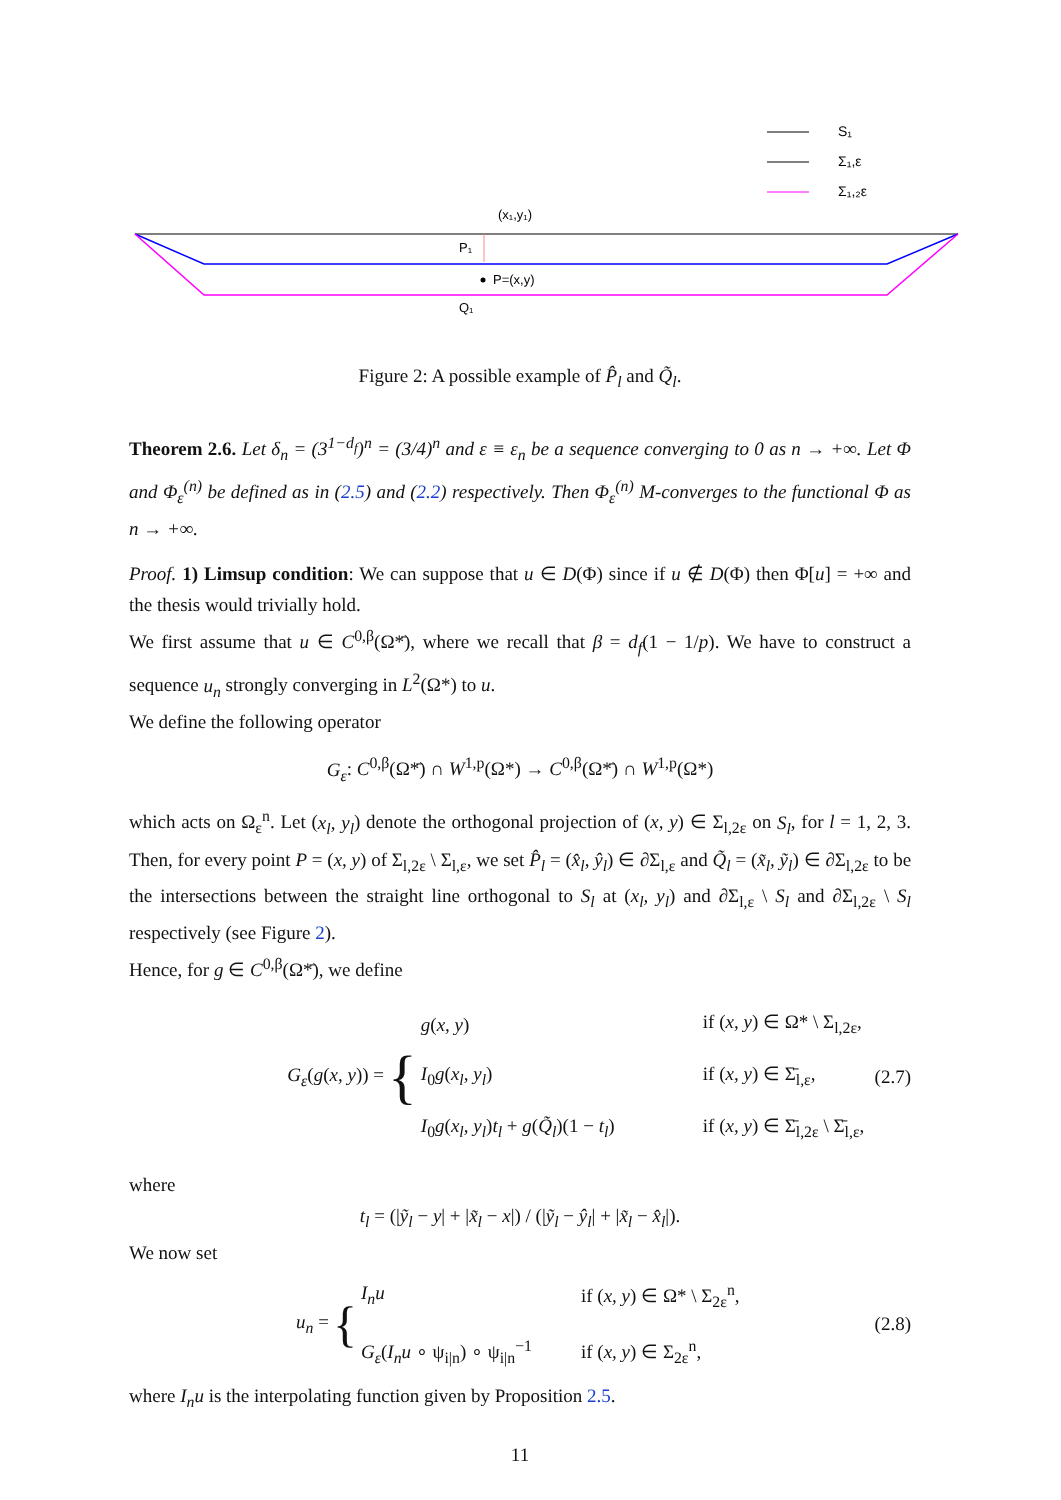S₁
Σ₁,ε
Σ₁,₂ε
(x₁,y₁)
P₁
P=(x,y)
Q₁
Figure 2: A possible example of P̂<sub>l</sub> and Q̃<sub>l</sub>.
Theorem 2.6. Let δ<sub>n</sub> = (3<sup>1−d<sub>f</sub></sup>)<sup>n</sup> = (3/4)<sup>n</sup> and ε ≡ ε<sub>n</sub> be a sequence converging to 0 as n → +∞. Let Φ and Φ<sub>ε</sub><sup>(n)</sup> be defined as in (2.5) and (2.2) respectively. Then Φ<sub>ε</sub><sup>(n)</sup> M-converges to the functional Φ as n → +∞.
Proof. 1) Limsup condition: We can suppose that u ∈ D(Φ) since if u ∉ D(Φ) then Φ[u] = +∞ and the thesis would trivially hold.
We first assume that u ∈ C<sup>0,β</sup>(Ω*̄), where we recall that β = d<sub>f</sub>(1 − 1/p). We have to construct a sequence u<sub>n</sub> strongly converging in L<sup>2</sup>(Ω*) to u.
We define the following operator
G<sub>ε</sub>: C<sup>0,β</sup>(Ω*̄) ∩ W<sup>1,p</sup>(Ω*) → C<sup>0,β</sup>(Ω*̄) ∩ W<sup>1,p</sup>(Ω*)
which acts on Ω<sub>ε</sub><sup>n</sup>. Let (x<sub>l</sub>, y<sub>l</sub>) denote the orthogonal projection of (x, y) ∈ Σ<sub>l,2ε</sub> on S<sub>l</sub>, for l = 1, 2, 3. Then, for every point P = (x, y) of Σ<sub>l,2ε</sub> \ Σ<sub>l,ε</sub>, we set P̂<sub>l</sub> = (x̂<sub>l</sub>, ŷ<sub>l</sub>) ∈ ∂Σ<sub>l,ε</sub> and Q̃<sub>l</sub> = (x̃<sub>l</sub>, ỹ<sub>l</sub>) ∈ ∂Σ<sub>l,2ε</sub> to be the intersections between the straight line orthogonal to S<sub>l</sub> at (x<sub>l</sub>, y<sub>l</sub>) and ∂Σ<sub>l,ε</sub> \ S<sub>l</sub> and ∂Σ<sub>l,2ε</sub> \ S<sub>l</sub> respectively (see Figure 2).
Hence, for g ∈ C<sup>0,β</sup>(Ω*̄), we define
G<sub>ε</sub>(g(x, y)) =
{
g(x, y) if (x, y) ∈ Ω* \ Σ<sub>l,2ε</sub>,
I<sub>0</sub>g(x<sub>l</sub>, y<sub>l</sub>) if (x, y) ∈ Σ̄<sub>l,ε</sub>,
I<sub>0</sub>g(x<sub>l</sub>, y<sub>l</sub>)t<sub>l</sub> + g(Q̃<sub>l</sub>)(1 − t<sub>l</sub>) if (x, y) ∈ Σ̄<sub>l,2ε</sub> \ Σ̄<sub>l,ε</sub>,
(2.7)
where
t<sub>l</sub> = (|ỹ<sub>l</sub> − y| + |x̃<sub>l</sub> − x|) / (|ỹ<sub>l</sub> − ŷ<sub>l</sub>| + |x̃<sub>l</sub> − x̂<sub>l</sub>|).
We now set
u<sub>n</sub> =
{
I<sub>n</sub>u if (x, y) ∈ Ω* \ Σ<sub>2ε</sub><sup>n</sup>,
G<sub>ε</sub>(I<sub>n</sub>u ∘ ψ<sub>i|n</sub>) ∘ ψ<sub>i|n</sub><sup>−1</sup> if (x, y) ∈ Σ<sub>2ε</sub><sup>n</sup>,
(2.8)
where I<sub>n</sub>u is the interpolating function given by Proposition 2.5.
11